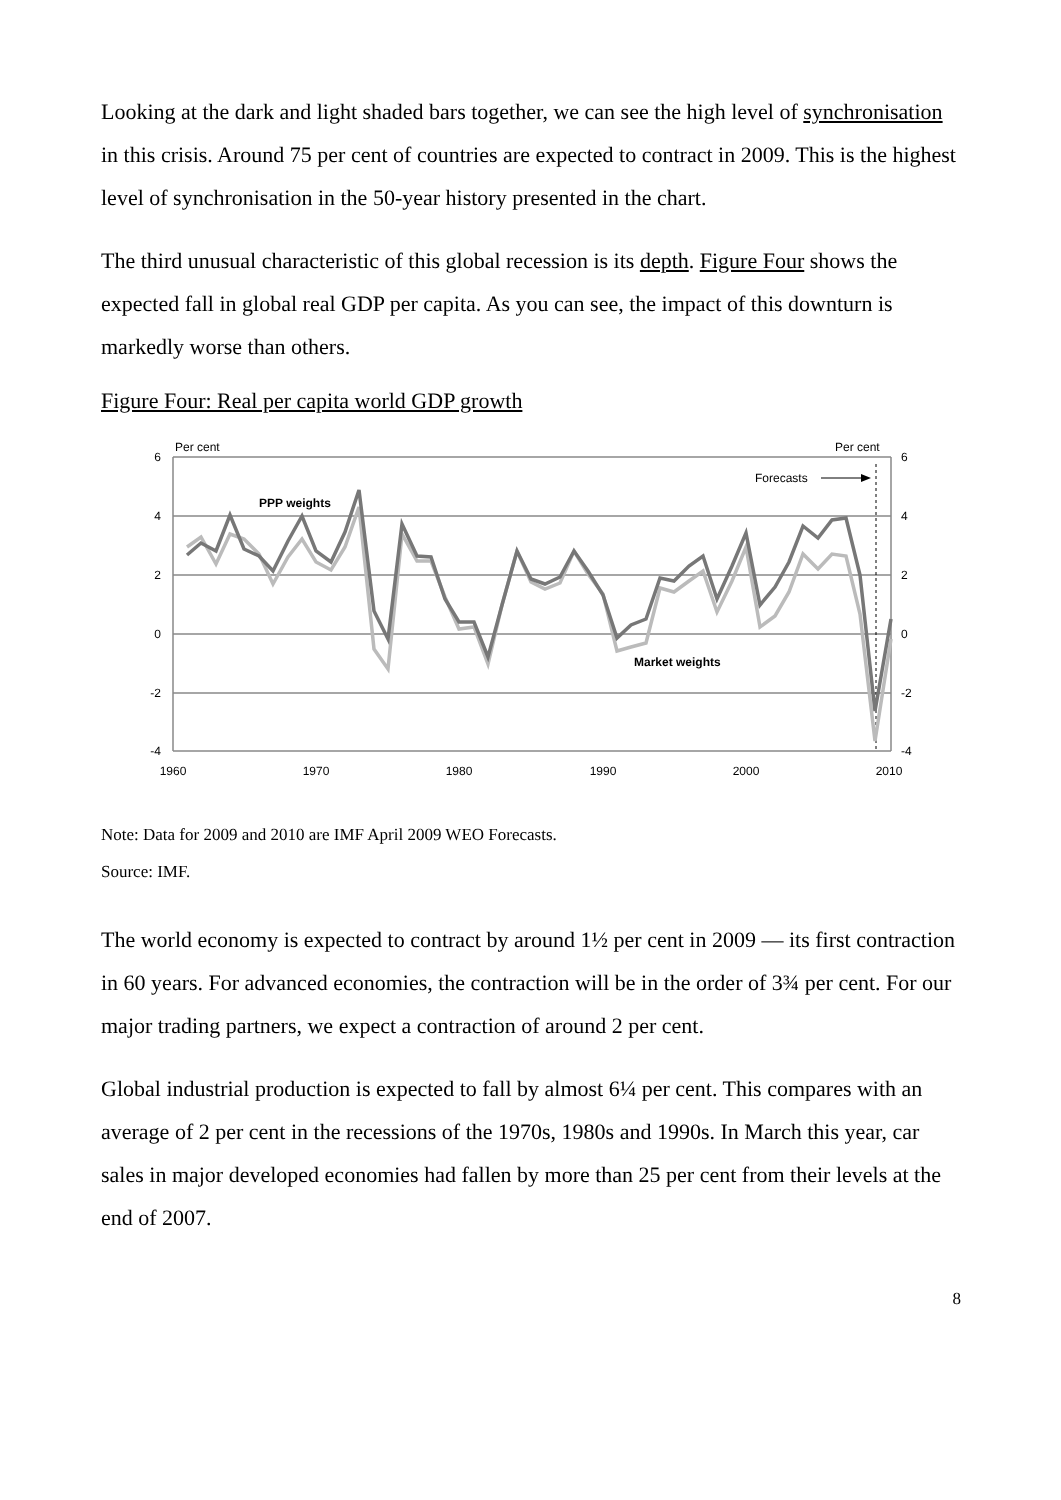Looking at the dark and light shaded bars together, we can see the high level of synchronisation in this crisis. Around 75 per cent of countries are expected to contract in 2009. This is the highest level of synchronisation in the 50-year history presented in the chart.
The third unusual characteristic of this global recession is its depth. Figure Four shows the expected fall in global real GDP per capita. As you can see, the impact of this downturn is markedly worse than others.
Figure Four: Real per capita world GDP growth
6
4
2
0
-2
-4
6
4
2
0
-2
-4
1960
1970
1980
1990
2000
2010
Per cent
Per cent
Forecasts
PPP weights
Market weights
Note: Data for 2009 and 2010 are IMF April 2009 WEO Forecasts.
Source: IMF.
The world economy is expected to contract by around 1½ per cent in 2009 — its first contraction in 60 years. For advanced economies, the contraction will be in the order of 3¾ per cent. For our major trading partners, we expect a contraction of around 2 per cent.
Global industrial production is expected to fall by almost 6¼ per cent. This compares with an average of 2 per cent in the recessions of the 1970s, 1980s and 1990s. In March this year, car sales in major developed economies had fallen by more than 25 per cent from their levels at the end of 2007.
8